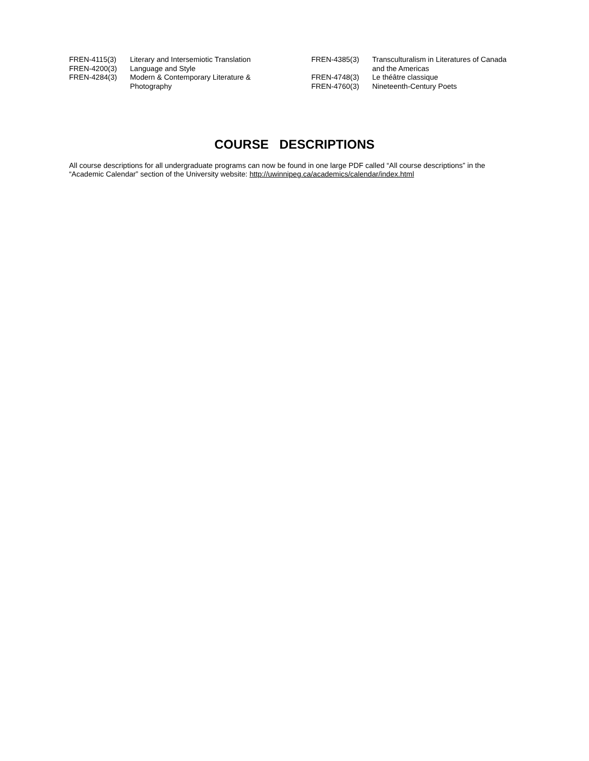FREN-4115(3) Literary and Intersemiotic Translation FREN-4200(3) Language and Style FREN-4284(3) Modern & Contemporary Literature &
Photography
FREN-4385(3) Transculturalism in Literatures of Canada
and the Americas FREN-4748(3) Le théâtre classique FREN-4760(3) Nineteenth-Century Poets
COURSE DESCRIPTIONS
All course descriptions for all undergraduate programs can now be found in one large PDF called “All course descriptions” in the “Academic Calendar” section of the University website: http://uwinnipeg.ca/academics/calendar/index.html